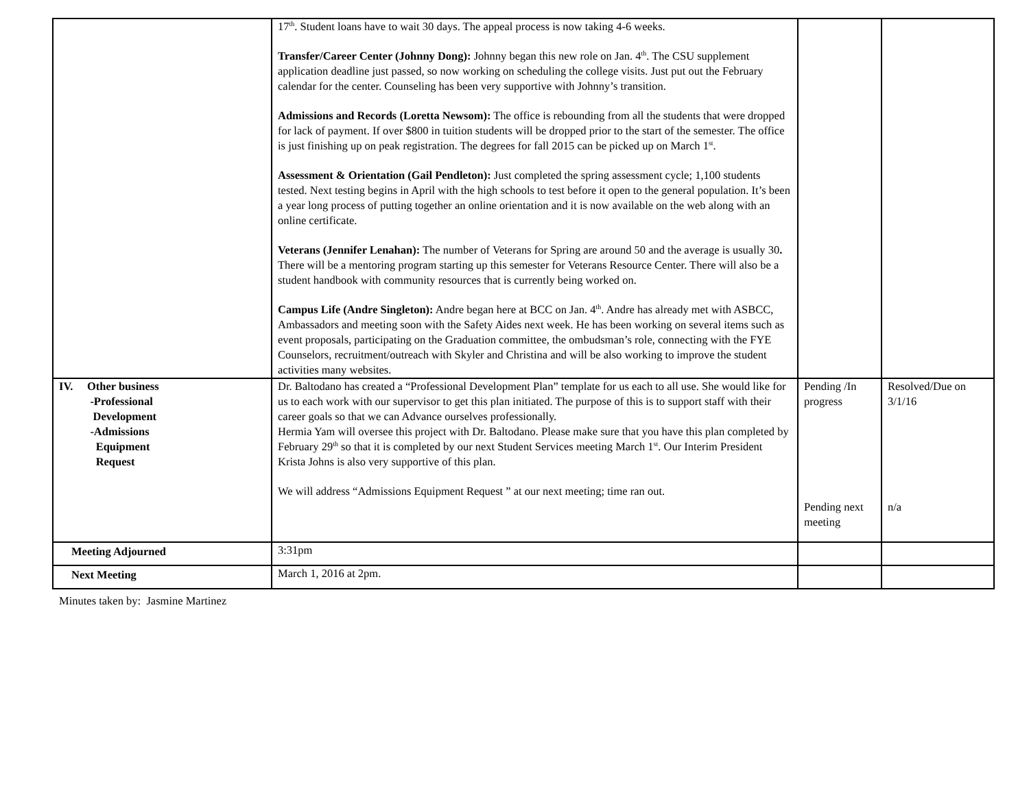| | 17<sup>th</sup>. Student loans have to wait 30 days. The appeal process is now taking 4-6 weeks. Transfer/Career Center (Johnny Dong): Johnny began this new role on Jan. 4<sup>th</sup>. The CSU supplement application deadline just passed, so now working on scheduling the college visits. Just put out the February calendar for the center. Counseling has been very supportive with Johnny’s transition. Admissions and Records (Loretta Newsom): The office is rebounding from all the students that were dropped for lack of payment. If over $800 in tuition students will be dropped prior to the start of the semester. The office is just finishing up on peak registration. The degrees for fall 2015 can be picked up on March 1<sup>st</sup>. Assessment & Orientation (Gail Pendleton): Just completed the spring assessment cycle; 1,100 students tested. Next testing begins in April with the high schools to test before it open to the general population. It’s been a year long process of putting together an online orientation and it is now available on the web along with an online certificate. Veterans (Jennifer Lenahan): The number of Veterans for Spring are around 50 and the average is usually 30 . There will be a mentoring program starting up this semester for Veterans Resource Center. There will also be a student handbook with community resources that is currently being worked on. Campus Life (Andre Singleton): Andre began here at BCC on Jan. 4<sup>th</sup>. Andre has already met with ASBCC, Ambassadors and meeting soon with the Safety Aides next week. He has been working on several items such as event proposals, participating on the Graduation committee, the ombudsman’s role, connecting with the FYE Counselors, recruitment/outreach with Skyler and Christina and will be also working to improve the student activities many websites. | | |
| IV. Other business -Professional Development -Admissions Equipment Request | Dr. Baltodano has created a “Professional Development Plan” template for us each to all use. She would like for us to each work with our supervisor to get this plan initiated. The purpose of this is to support staff with their career goals so that we can Advance ourselves professionally. Hermia Yam will oversee this project with Dr. Baltodano. Please make sure that you have this plan completed by February 29<sup>th</sup> so that it is completed by our next Student Services meeting March 1<sup>st</sup>. Our Interim President Krista Johns is also very supportive of this plan. We will address “Admissions Equipment Request ” at our next meeting; time ran out. | Pending /In progress Pending next meeting | Resolved/Due on 3/1/16 n/a |
| Meeting Adjourned | 3:31pm | | |
| Next Meeting | March 1, 2016 at 2pm. | | |
Minutes taken by: Jasmine Martinez